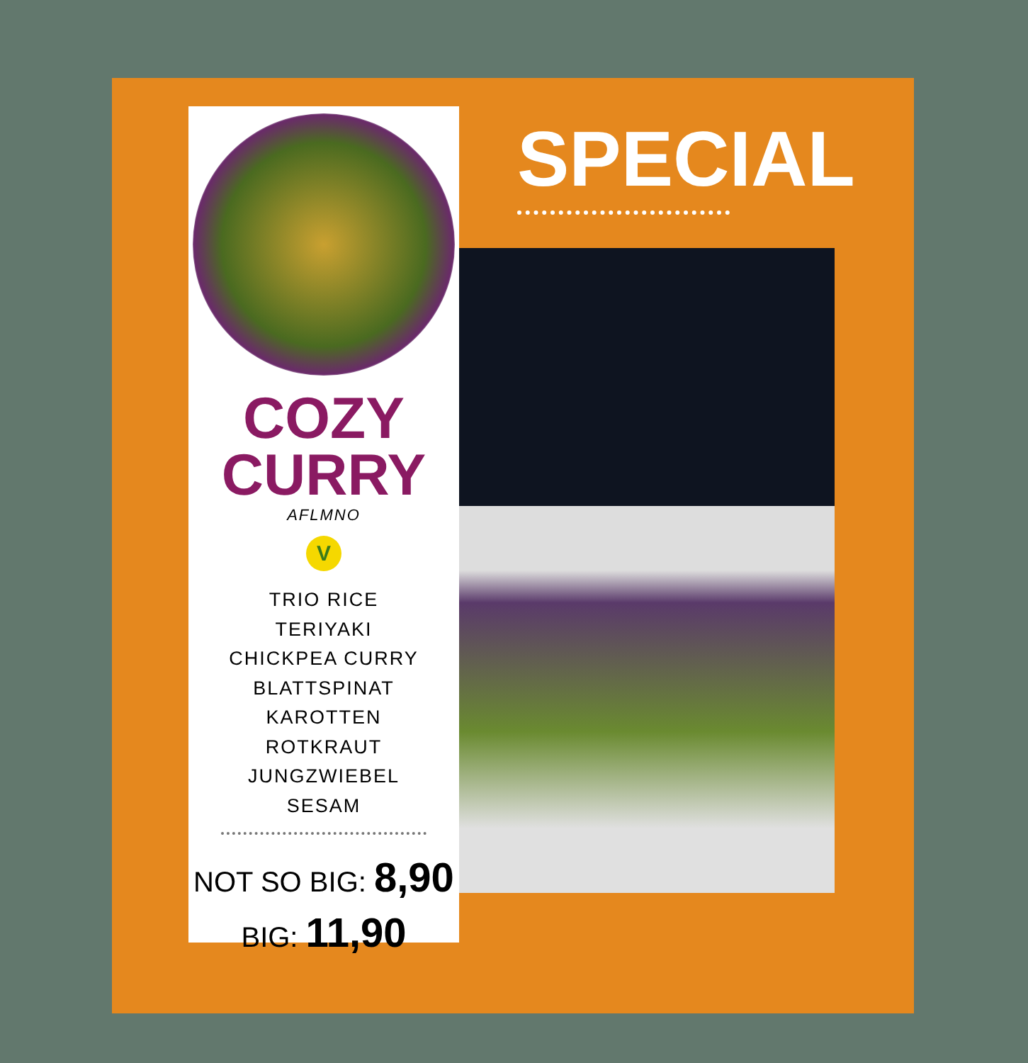SPECIAL
COZY
CURRY
AFLMNO
V
TRIO RICE
TERIYAKI
CHICKPEA CURRY
BLATTSPINAT
KAROTTEN
ROTKRAUT
JUNGZWIEBEL
SESAM
NOT SO BIG: 8,90
BIG: 11,90